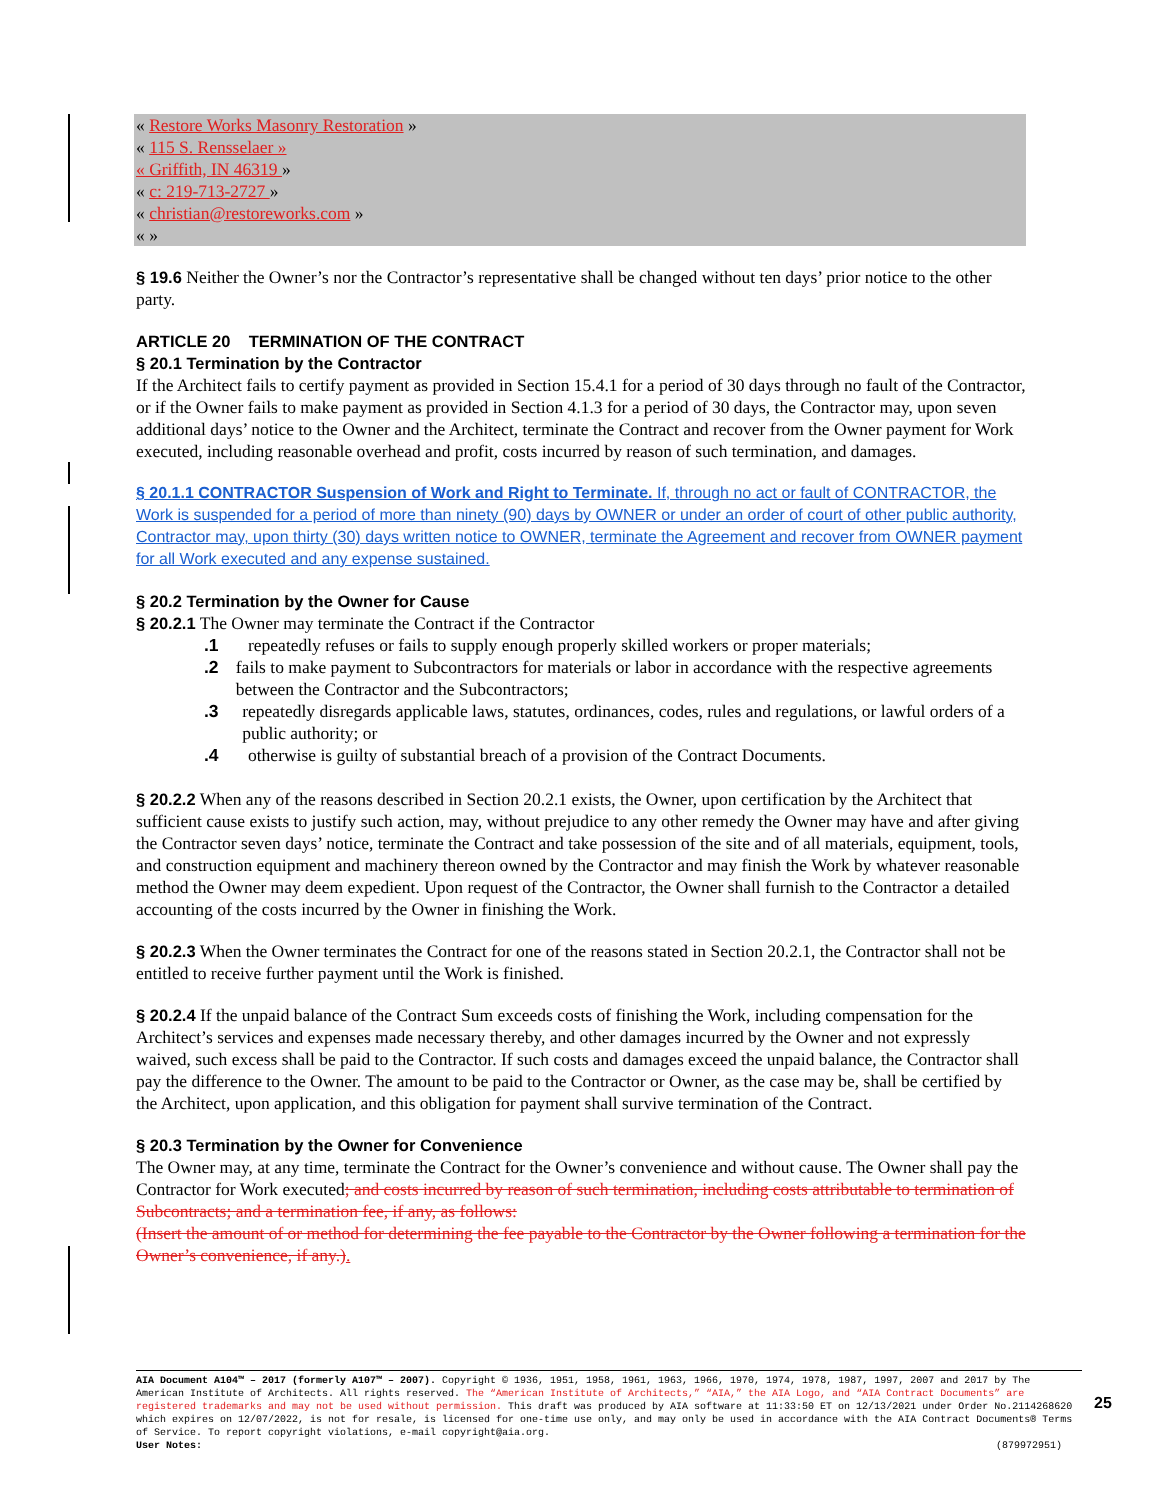« Restore Works Masonry Restoration »
« 115 S. Rensselaer »
« Griffith, IN 46319 »
« c: 219-713-2727 »
« christian@restoreworks.com »
« »
§ 19.6 Neither the Owner’s nor the Contractor’s representative shall be changed without ten days’ prior notice to the other party.
ARTICLE 20 TERMINATION OF THE CONTRACT
§ 20.1 Termination by the Contractor
If the Architect fails to certify payment as provided in Section 15.4.1 for a period of 30 days through no fault of the Contractor, or if the Owner fails to make payment as provided in Section 4.1.3 for a period of 30 days, the Contractor may, upon seven additional days’ notice to the Owner and the Architect, terminate the Contract and recover from the Owner payment for Work executed, including reasonable overhead and profit, costs incurred by reason of such termination, and damages.
§ 20.1.1 CONTRACTOR Suspension of Work and Right to Terminate. If, through no act or fault of CONTRACTOR, the Work is suspended for a period of more than ninety (90) days by OWNER or under an order of court of other public authority, Contractor may, upon thirty (30) days written notice to OWNER, terminate the Agreement and recover from OWNER payment for all Work executed and any expense sustained.
§ 20.2 Termination by the Owner for Cause
§ 20.2.1 The Owner may terminate the Contract if the Contractor
.1 repeatedly refuses or fails to supply enough properly skilled workers or proper materials;
.2 fails to make payment to Subcontractors for materials or labor in accordance with the respective agreements between the Contractor and the Subcontractors;
.3 repeatedly disregards applicable laws, statutes, ordinances, codes, rules and regulations, or lawful orders of a public authority; or
.4 otherwise is guilty of substantial breach of a provision of the Contract Documents.
§ 20.2.2 When any of the reasons described in Section 20.2.1 exists, the Owner, upon certification by the Architect that sufficient cause exists to justify such action, may, without prejudice to any other remedy the Owner may have and after giving the Contractor seven days’ notice, terminate the Contract and take possession of the site and of all materials, equipment, tools, and construction equipment and machinery thereon owned by the Contractor and may finish the Work by whatever reasonable method the Owner may deem expedient. Upon request of the Contractor, the Owner shall furnish to the Contractor a detailed accounting of the costs incurred by the Owner in finishing the Work.
§ 20.2.3 When the Owner terminates the Contract for one of the reasons stated in Section 20.2.1, the Contractor shall not be entitled to receive further payment until the Work is finished.
§ 20.2.4 If the unpaid balance of the Contract Sum exceeds costs of finishing the Work, including compensation for the Architect’s services and expenses made necessary thereby, and other damages incurred by the Owner and not expressly waived, such excess shall be paid to the Contractor. If such costs and damages exceed the unpaid balance, the Contractor shall pay the difference to the Owner. The amount to be paid to the Contractor or Owner, as the case may be, shall be certified by the Architect, upon application, and this obligation for payment shall survive termination of the Contract.
§ 20.3 Termination by the Owner for Convenience
The Owner may, at any time, terminate the Contract for the Owner’s convenience and without cause. The Owner shall pay the Contractor for Work executed; and costs incurred by reason of such termination, including costs attributable to termination of Subcontracts; and a termination fee, if any, as follows:
(Insert the amount of or method for determining the fee payable to the Contractor by the Owner following a termination for the Owner’s convenience, if any.).
AIA Document A104™ – 2017 (formerly A107™ – 2007). Copyright © 1936, 1951, 1958, 1961, 1963, 1966, 1970, 1974, 1978, 1987, 1997, 2007 and 2017 by The American Institute of Architects. All rights reserved. The “American Institute of Architects,” “AIA,” the AIA Logo, and “AIA Contract Documents” are registered trademarks and may not be used without permission. This draft was produced by AIA software at 11:33:50 ET on 12/13/2021 under Order No.2114268620 which expires on 12/07/2022, is not for resale, is licensed for one-time use only, and may only be used in accordance with the AIA Contract Documents® Terms of Service. To report copyright violations, e-mail copyright@aia.org.
User Notes: (879972951)
25